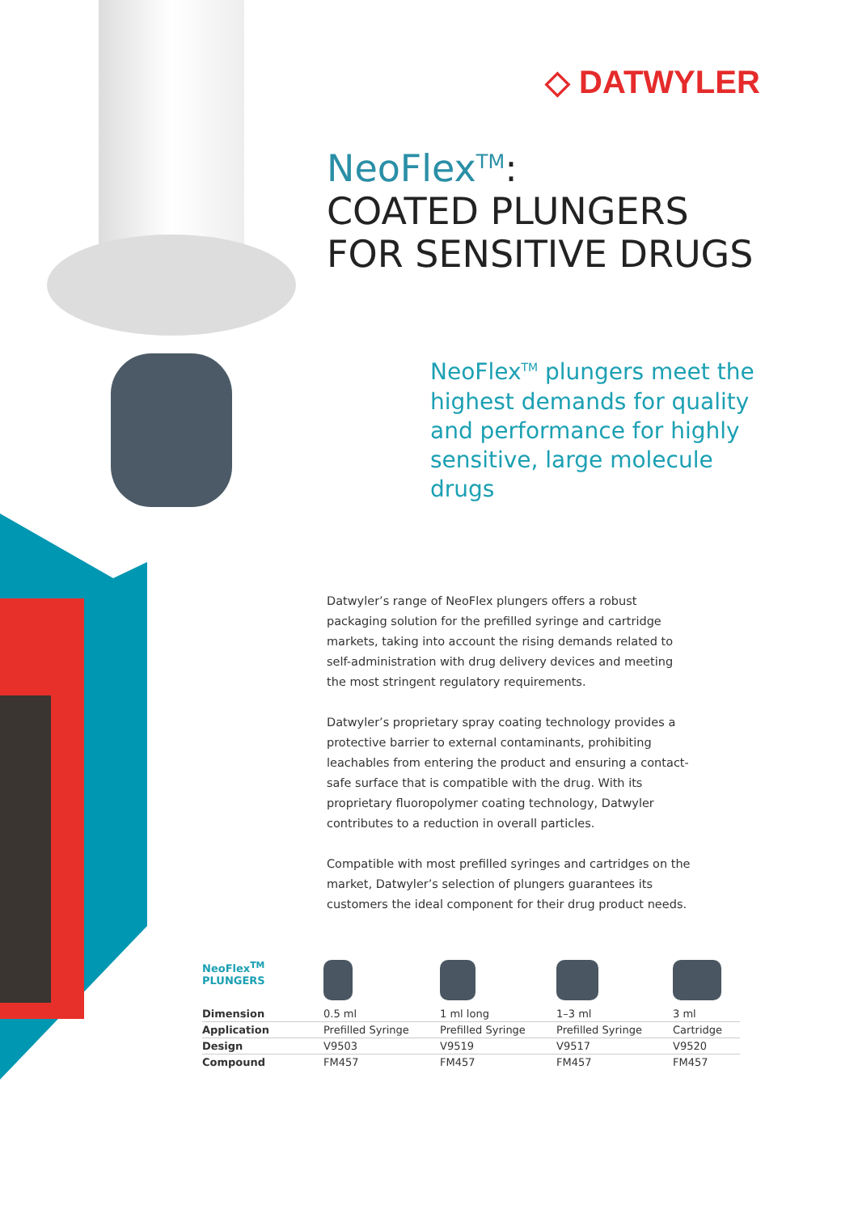◇ DATWYLER
NeoFlex<sup>TM</sup>:
COATED PLUNGERS
FOR SENSITIVE DRUGS
NeoFlex<sup>TM</sup> plungers meet the highest demands for quality and performance for highly sensitive, large molecule drugs
Datwyler’s range of NeoFlex plungers offers a robust packaging solution for the prefilled syringe and cartridge markets, taking into account the rising demands related to self-administration with drug delivery devices and meeting the most stringent regulatory requirements.
Datwyler’s proprietary spray coating technology provides a protective barrier to external contaminants, prohibiting leachables from entering the product and ensuring a contact-safe surface that is compatible with the drug. With its proprietary fluoropolymer coating technology, Datwyler contributes to a reduction in overall particles.
Compatible with most prefilled syringes and cartridges on the market, Datwyler’s selection of plungers guarantees its customers the ideal component for their drug product needs.
| NeoFlex<sup>TM</sup> PLUNGERS | | | | |
| Dimension | 0.5 ml | 1 ml long | 1–3 ml | 3 ml |
| Application | Prefilled Syringe | Prefilled Syringe | Prefilled Syringe | Cartridge |
| Design | V9503 | V9519 | V9517 | V9520 |
| Compound | FM457 | FM457 | FM457 | FM457 |